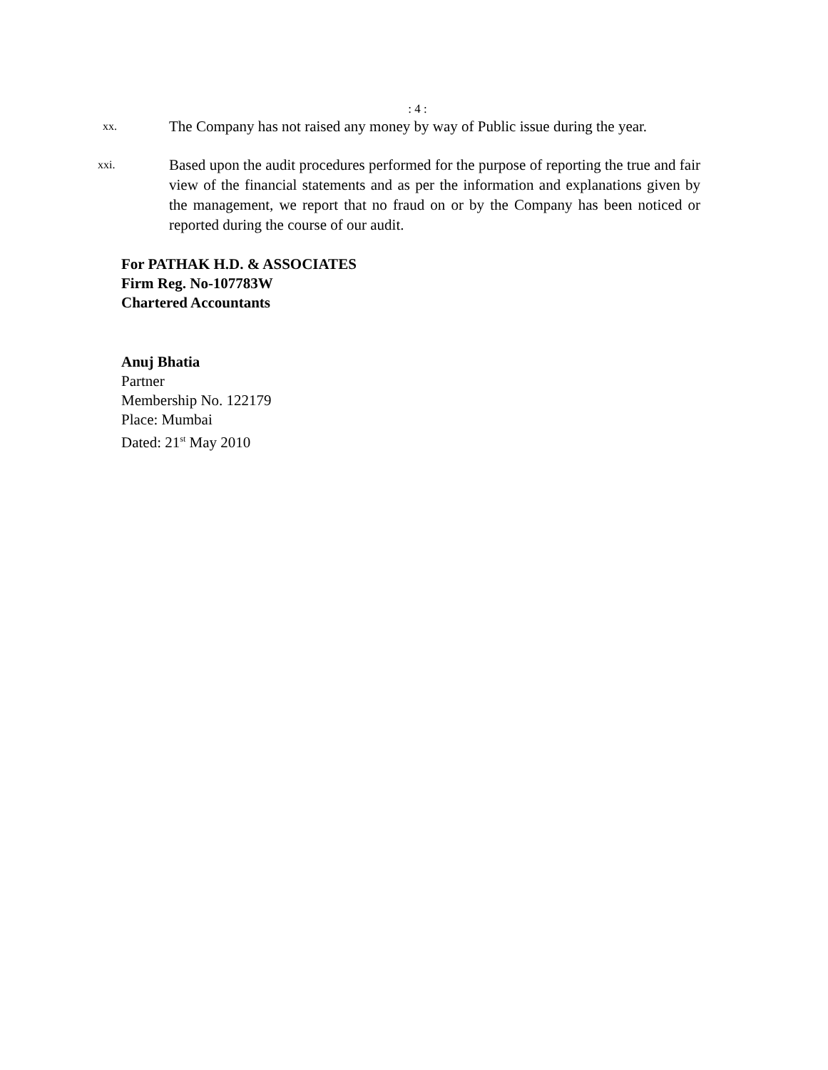: 4 :
xx.
The Company has not raised any money by way of Public issue during the year.
xxi.
Based upon the audit procedures performed for the purpose of reporting the true and fair view of the financial statements and as per the information and explanations given by the management, we report that no fraud on or by the Company has been noticed or reported during the course of our audit.
For PATHAK H.D. & ASSOCIATES
Firm Reg. No-107783W
Chartered Accountants
Anuj Bhatia
Partner
Membership No. 122179
Place: Mumbai
Dated: 21<sup>st</sup> May 2010